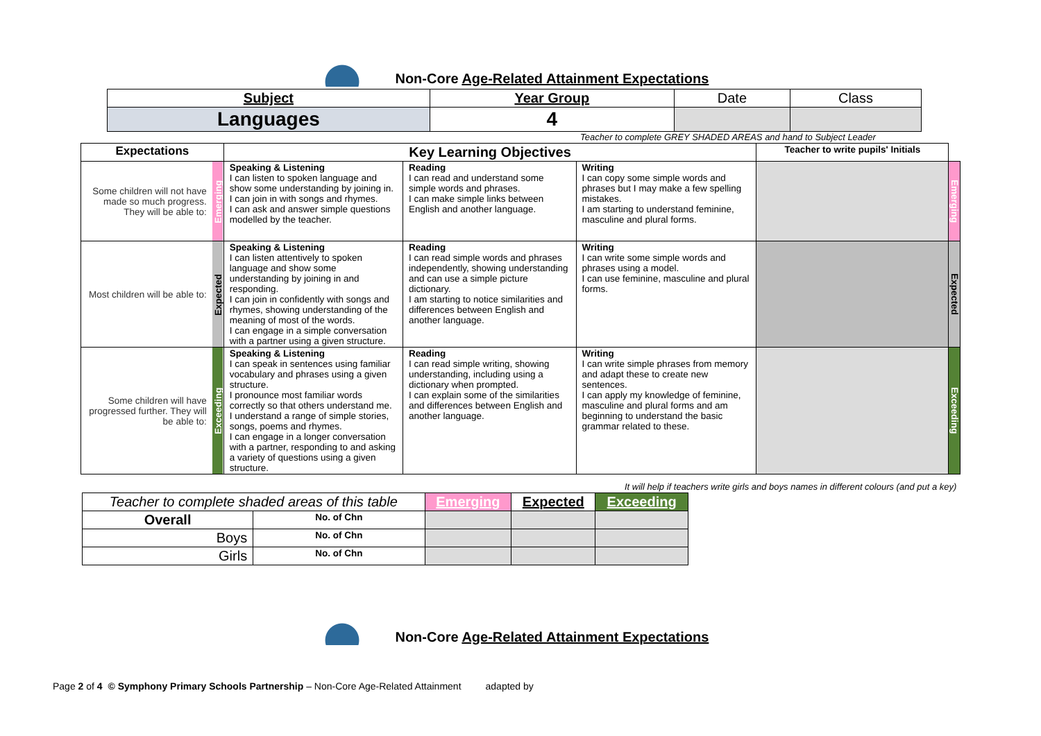Non-Core Age-Related Attainment Expectations
| Subject | Year Group | Date | Class |
| Languages | 4 | | |
Teacher to complete GREY SHADED AREAS and hand to Subject Leader
| Expectations | | Key Learning Objectives | | | Teacher to write pupils' Initials | |
| Some children will not have made so much progress. They will be able to: | Emerging | Speaking & Listening I can listen to spoken language and show some understanding by joining in. I can join in with songs and rhymes. I can ask and answer simple questions modelled by the teacher. | Reading I can read and understand some simple words and phrases. I can make simple links between English and another language. | Writing I can copy some simple words and phrases but I may make a few spelling mistakes. I am starting to understand feminine, masculine and plural forms. | | Emerging |
| Most children will be able to: | Expected | Speaking & Listening I can listen attentively to spoken language and show some understanding by joining in and responding. I can join in confidently with songs and rhymes, showing understanding of the meaning of most of the words. I can engage in a simple conversation with a partner using a given structure. | Reading I can read simple words and phrases independently, showing understanding and can use a simple picture dictionary. I am starting to notice similarities and differences between English and another language. | Writing I can write some simple words and phrases using a model. I can use feminine, masculine and plural forms. | | Expected |
| Some children will have progressed further. They will be able to: | Exceeding | Speaking & Listening I can speak in sentences using familiar vocabulary and phrases using a given structure. I pronounce most familiar words correctly so that others understand me. I understand a range of simple stories, songs, poems and rhymes. I can engage in a longer conversation with a partner, responding to and asking a variety of questions using a given structure. | Reading I can read simple writing, showing understanding, including using a dictionary when prompted. I can explain some of the similarities and differences between English and another language. | Writing I can write simple phrases from memory and adapt these to create new sentences. I can apply my knowledge of feminine, masculine and plural forms and am beginning to understand the basic grammar related to these. | | Exceeding |
It will help if teachers write girls and boys names in different colours (and put a key)
| Teacher to complete shaded areas of this table | | Emerging | Expected | Exceeding |
| Overall | No. of Chn | | | |
| Boys | No. of Chn | | | |
| Girls | No. of Chn | | | |
Non-Core Age-Related Attainment Expectations
Page 2 of 4 © Symphony Primary Schools Partnership – Non-Core Age-Related Attainment adapted by